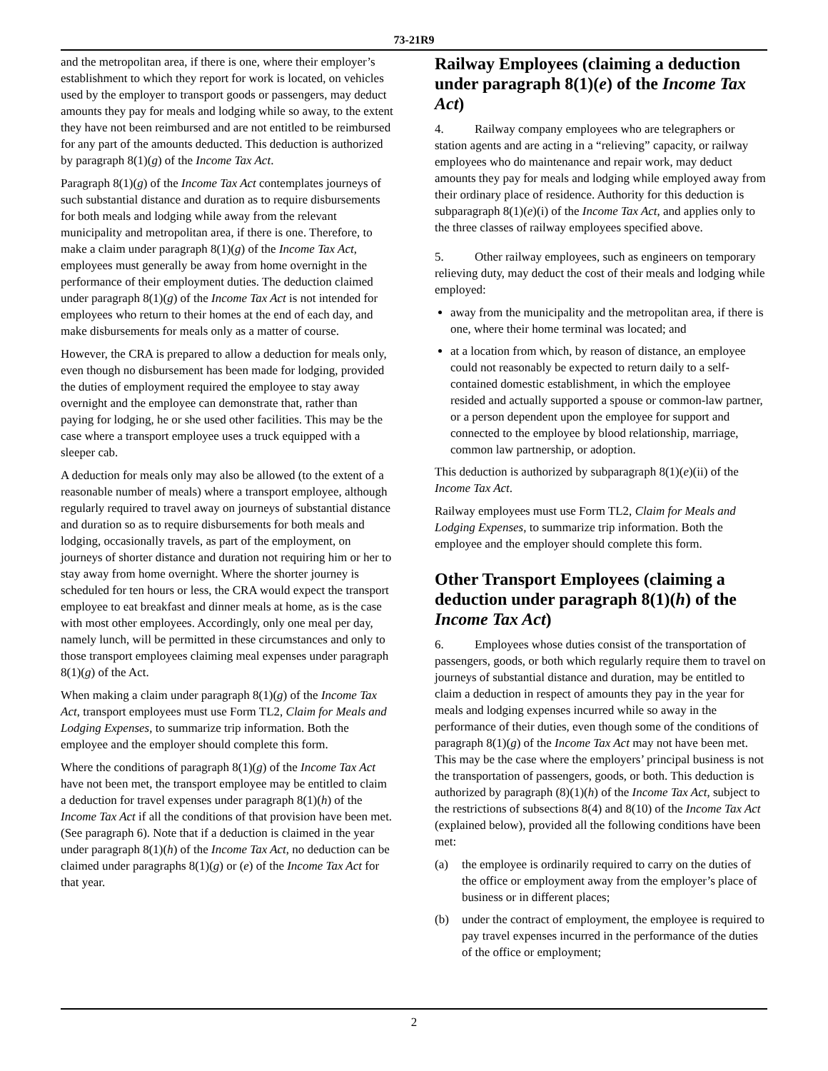73-21R9
and the metropolitan area, if there is one, where their employer’s establishment to which they report for work is located, on vehicles used by the employer to transport goods or passengers, may deduct amounts they pay for meals and lodging while so away, to the extent they have not been reimbursed and are not entitled to be reimbursed for any part of the amounts deducted. This deduction is authorized by paragraph 8(1)(g) of the Income Tax Act.
Paragraph 8(1)(g) of the Income Tax Act contemplates journeys of such substantial distance and duration as to require disbursements for both meals and lodging while away from the relevant municipality and metropolitan area, if there is one. Therefore, to make a claim under paragraph 8(1)(g) of the Income Tax Act, employees must generally be away from home overnight in the performance of their employment duties. The deduction claimed under paragraph 8(1)(g) of the Income Tax Act is not intended for employees who return to their homes at the end of each day, and make disbursements for meals only as a matter of course.
However, the CRA is prepared to allow a deduction for meals only, even though no disbursement has been made for lodging, provided the duties of employment required the employee to stay away overnight and the employee can demonstrate that, rather than paying for lodging, he or she used other facilities. This may be the case where a transport employee uses a truck equipped with a sleeper cab.
A deduction for meals only may also be allowed (to the extent of a reasonable number of meals) where a transport employee, although regularly required to travel away on journeys of substantial distance and duration so as to require disbursements for both meals and lodging, occasionally travels, as part of the employment, on journeys of shorter distance and duration not requiring him or her to stay away from home overnight. Where the shorter journey is scheduled for ten hours or less, the CRA would expect the transport employee to eat breakfast and dinner meals at home, as is the case with most other employees. Accordingly, only one meal per day, namely lunch, will be permitted in these circumstances and only to those transport employees claiming meal expenses under paragraph 8(1)(g) of the Act.
When making a claim under paragraph 8(1)(g) of the Income Tax Act, transport employees must use Form TL2, Claim for Meals and Lodging Expenses, to summarize trip information. Both the employee and the employer should complete this form.
Where the conditions of paragraph 8(1)(g) of the Income Tax Act have not been met, the transport employee may be entitled to claim a deduction for travel expenses under paragraph 8(1)(h) of the Income Tax Act if all the conditions of that provision have been met. (See paragraph 6). Note that if a deduction is claimed in the year under paragraph 8(1)(h) of the Income Tax Act, no deduction can be claimed under paragraphs 8(1)(g) or (e) of the Income Tax Act for that year.
Railway Employees (claiming a deduction under paragraph 8(1)(e) of the Income Tax Act)
4. Railway company employees who are telegraphers or station agents and are acting in a “relieving” capacity, or railway employees who do maintenance and repair work, may deduct amounts they pay for meals and lodging while employed away from their ordinary place of residence. Authority for this deduction is subparagraph 8(1)(e)(i) of the Income Tax Act, and applies only to the three classes of railway employees specified above.
5. Other railway employees, such as engineers on temporary relieving duty, may deduct the cost of their meals and lodging while employed:
away from the municipality and the metropolitan area, if there is one, where their home terminal was located; and
at a location from which, by reason of distance, an employee could not reasonably be expected to return daily to a self-contained domestic establishment, in which the employee resided and actually supported a spouse or common-law partner, or a person dependent upon the employee for support and connected to the employee by blood relationship, marriage, common law partnership, or adoption.
This deduction is authorized by subparagraph 8(1)(e)(ii) of the Income Tax Act.
Railway employees must use Form TL2, Claim for Meals and Lodging Expenses, to summarize trip information. Both the employee and the employer should complete this form.
Other Transport Employees (claiming a deduction under paragraph 8(1)(h) of the Income Tax Act)
6. Employees whose duties consist of the transportation of passengers, goods, or both which regularly require them to travel on journeys of substantial distance and duration, may be entitled to claim a deduction in respect of amounts they pay in the year for meals and lodging expenses incurred while so away in the performance of their duties, even though some of the conditions of paragraph 8(1)(g) of the Income Tax Act may not have been met. This may be the case where the employers’ principal business is not the transportation of passengers, goods, or both. This deduction is authorized by paragraph (8)(1)(h) of the Income Tax Act, subject to the restrictions of subsections 8(4) and 8(10) of the Income Tax Act (explained below), provided all the following conditions have been met:
(a) the employee is ordinarily required to carry on the duties of the office or employment away from the employer’s place of business or in different places;
(b) under the contract of employment, the employee is required to pay travel expenses incurred in the performance of the duties of the office or employment;
2